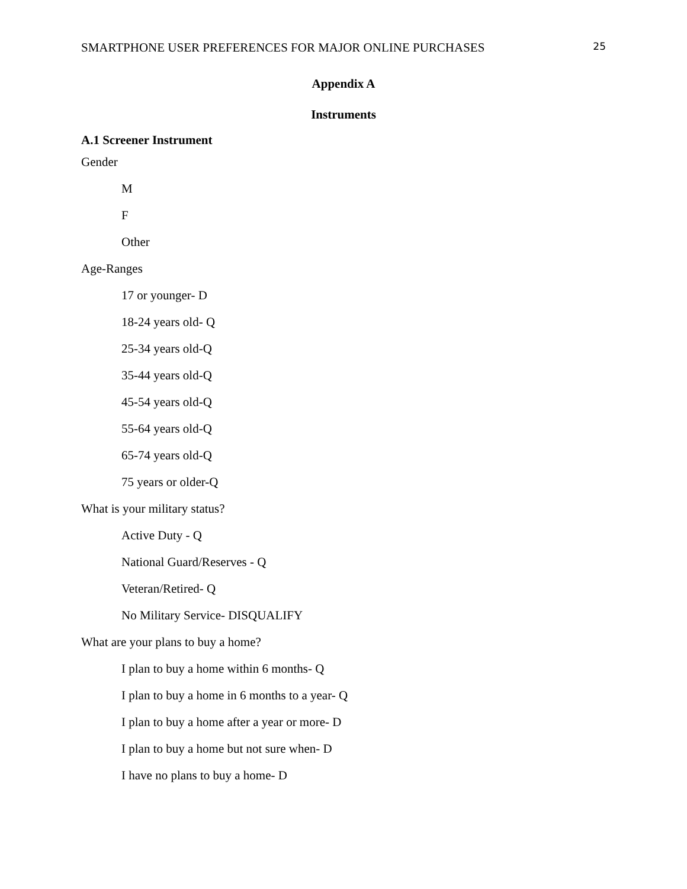SMARTPHONE USER PREFERENCES FOR MAJOR ONLINE PURCHASES 25
Appendix A
Instruments
A.1 Screener Instrument
Gender
M
F
Other
Age-Ranges
17 or younger- D
18-24 years old- Q
25-34 years old-Q
35-44 years old-Q
45-54 years old-Q
55-64 years old-Q
65-74 years old-Q
75 years or older-Q
What is your military status?
Active Duty - Q
National Guard/Reserves - Q
Veteran/Retired- Q
No Military Service- DISQUALIFY
What are your plans to buy a home?
I plan to buy a home within 6 months- Q
I plan to buy a home in 6 months to a year- Q
I plan to buy a home after a year or more- D
I plan to buy a home but not sure when- D
I have no plans to buy a home- D